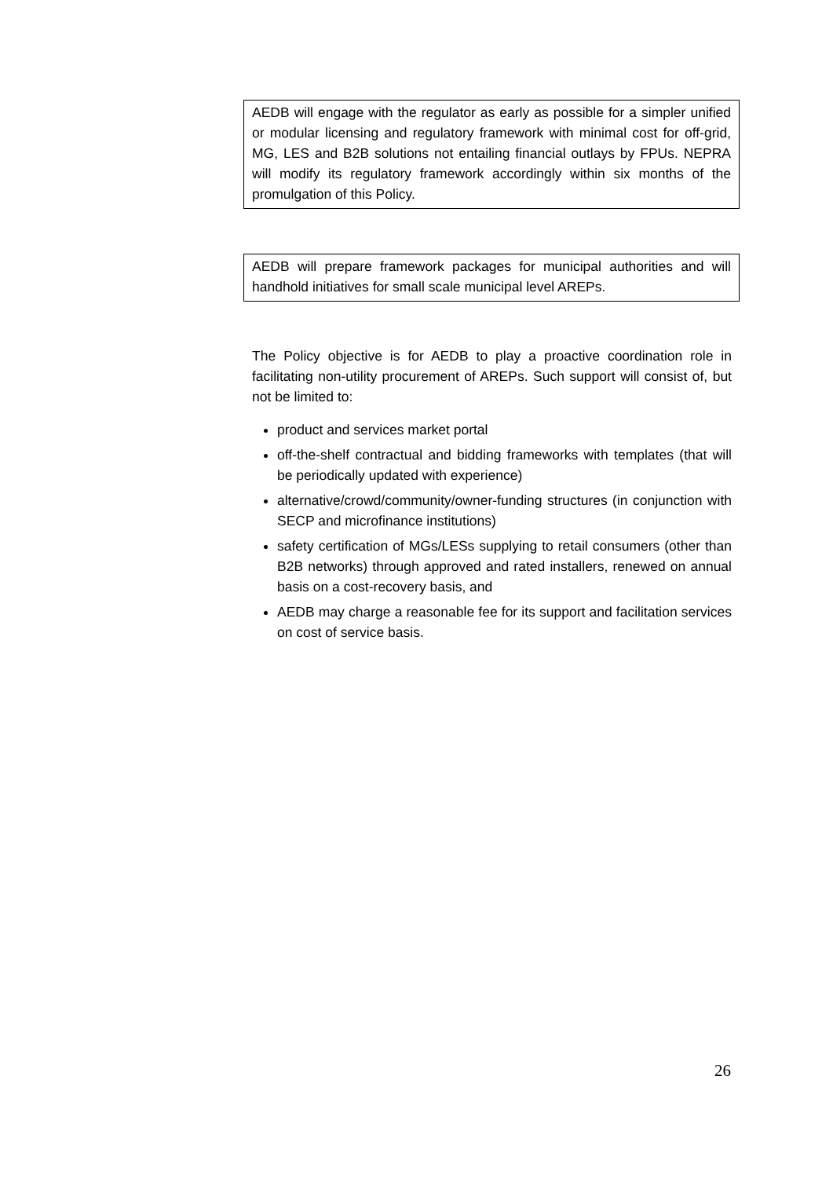AEDB will engage with the regulator as early as possible for a simpler unified or modular licensing and regulatory framework with minimal cost for off-grid, MG, LES and B2B solutions not entailing financial outlays by FPUs. NEPRA will modify its regulatory framework accordingly within six months of the promulgation of this Policy.
AEDB will prepare framework packages for municipal authorities and will handhold initiatives for small scale municipal level AREPs.
The Policy objective is for AEDB to play a proactive coordination role in facilitating non-utility procurement of AREPs. Such support will consist of, but not be limited to:
product and services market portal
off-the-shelf contractual and bidding frameworks with templates (that will be periodically updated with experience)
alternative/crowd/community/owner-funding structures (in conjunction with SECP and microfinance institutions)
safety certification of MGs/LESs supplying to retail consumers (other than B2B networks) through approved and rated installers, renewed on annual basis on a cost-recovery basis, and
AEDB may charge a reasonable fee for its support and facilitation services on cost of service basis.
26